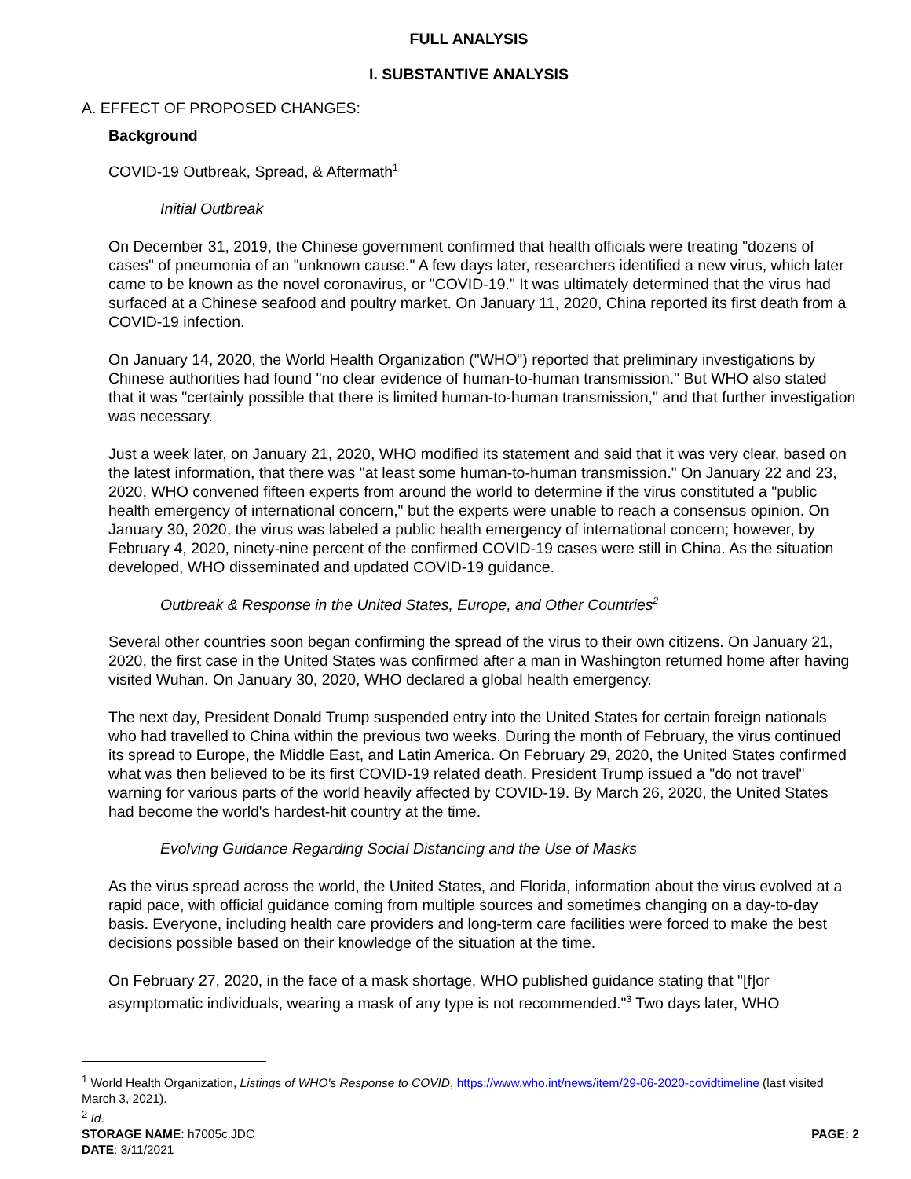FULL ANALYSIS
I. SUBSTANTIVE ANALYSIS
A. EFFECT OF PROPOSED CHANGES:
Background
COVID-19 Outbreak, Spread, & Aftermath<sup>1</sup>
Initial Outbreak
On December 31, 2019, the Chinese government confirmed that health officials were treating "dozens of cases" of pneumonia of an "unknown cause." A few days later, researchers identified a new virus, which later came to be known as the novel coronavirus, or "COVID-19." It was ultimately determined that the virus had surfaced at a Chinese seafood and poultry market. On January 11, 2020, China reported its first death from a COVID-19 infection.
On January 14, 2020, the World Health Organization ("WHO") reported that preliminary investigations by Chinese authorities had found "no clear evidence of human-to-human transmission." But WHO also stated that it was "certainly possible that there is limited human-to-human transmission," and that further investigation was necessary.
Just a week later, on January 21, 2020, WHO modified its statement and said that it was very clear, based on the latest information, that there was "at least some human-to-human transmission." On January 22 and 23, 2020, WHO convened fifteen experts from around the world to determine if the virus constituted a "public health emergency of international concern," but the experts were unable to reach a consensus opinion. On January 30, 2020, the virus was labeled a public health emergency of international concern; however, by February 4, 2020, ninety-nine percent of the confirmed COVID-19 cases were still in China. As the situation developed, WHO disseminated and updated COVID-19 guidance.
Outbreak & Response in the United States, Europe, and Other Countries<sup>2</sup>
Several other countries soon began confirming the spread of the virus to their own citizens. On January 21, 2020, the first case in the United States was confirmed after a man in Washington returned home after having visited Wuhan. On January 30, 2020, WHO declared a global health emergency.
The next day, President Donald Trump suspended entry into the United States for certain foreign nationals who had travelled to China within the previous two weeks. During the month of February, the virus continued its spread to Europe, the Middle East, and Latin America. On February 29, 2020, the United States confirmed what was then believed to be its first COVID-19 related death. President Trump issued a "do not travel" warning for various parts of the world heavily affected by COVID-19. By March 26, 2020, the United States had become the world's hardest-hit country at the time.
Evolving Guidance Regarding Social Distancing and the Use of Masks
As the virus spread across the world, the United States, and Florida, information about the virus evolved at a rapid pace, with official guidance coming from multiple sources and sometimes changing on a day-to-day basis. Everyone, including health care providers and long-term care facilities were forced to make the best decisions possible based on their knowledge of the situation at the time.
On February 27, 2020, in the face of a mask shortage, WHO published guidance stating that "[f]or asymptomatic individuals, wearing a mask of any type is not recommended."<sup>3</sup> Two days later, WHO
<sup>1</sup> World Health Organization, Listings of WHO's Response to COVID, https://www.who.int/news/item/29-06-2020-covidtimeline (last visited March 3, 2021).
<sup>2</sup> Id.
STORAGE NAME: h7005c.JDC PAGE: 2
DATE: 3/11/2021